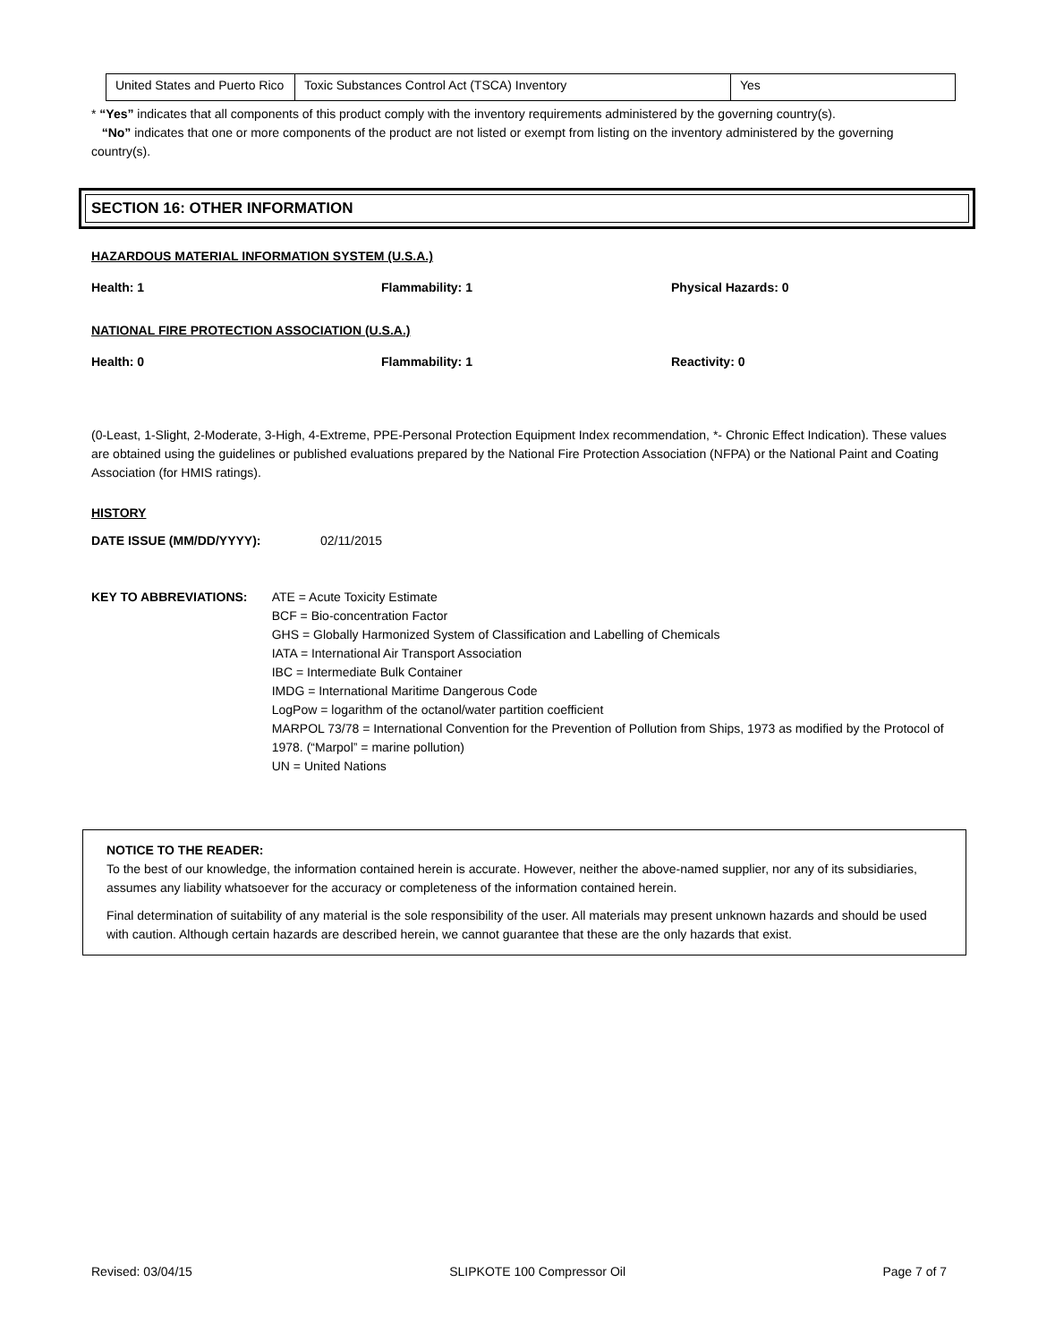| United States and Puerto Rico | Toxic Substances Control Act (TSCA) Inventory | Yes |
* “Yes” indicates that all components of this product comply with the inventory requirements administered by the governing country(s).
“No” indicates that one or more components of the product are not listed or exempt from listing on the inventory administered by the governing country(s).
SECTION 16: OTHER INFORMATION
HAZARDOUS MATERIAL INFORMATION SYSTEM (U.S.A.)
Health: 1 Flammability: 1 Physical Hazards: 0
NATIONAL FIRE PROTECTION ASSOCIATION (U.S.A.)
Health: 0 Flammability: 1 Reactivity: 0
(0-Least, 1-Slight, 2-Moderate, 3-High, 4-Extreme, PPE-Personal Protection Equipment Index recommendation, *- Chronic Effect Indication). These values are obtained using the guidelines or published evaluations prepared by the National Fire Protection Association (NFPA) or the National Paint and Coating Association (for HMIS ratings).
HISTORY
DATE ISSUE (MM/DD/YYYY): 02/11/2015
KEY TO ABBREVIATIONS: ATE = Acute Toxicity Estimate
BCF = Bio-concentration Factor
GHS = Globally Harmonized System of Classification and Labelling of Chemicals
IATA = International Air Transport Association
IBC = Intermediate Bulk Container
IMDG = International Maritime Dangerous Code
LogPow = logarithm of the octanol/water partition coefficient
MARPOL 73/78 = International Convention for the Prevention of Pollution from Ships, 1973 as modified by the Protocol of 1978. (“Marpol” = marine pollution)
UN = United Nations
NOTICE TO THE READER:
To the best of our knowledge, the information contained herein is accurate. However, neither the above-named supplier, nor any of its subsidiaries, assumes any liability whatsoever for the accuracy or completeness of the information contained herein.
Final determination of suitability of any material is the sole responsibility of the user. All materials may present unknown hazards and should be used with caution. Although certain hazards are described herein, we cannot guarantee that these are the only hazards that exist.
Revised: 03/04/15 SLIPKOTE 100 Compressor Oil Page 7 of 7